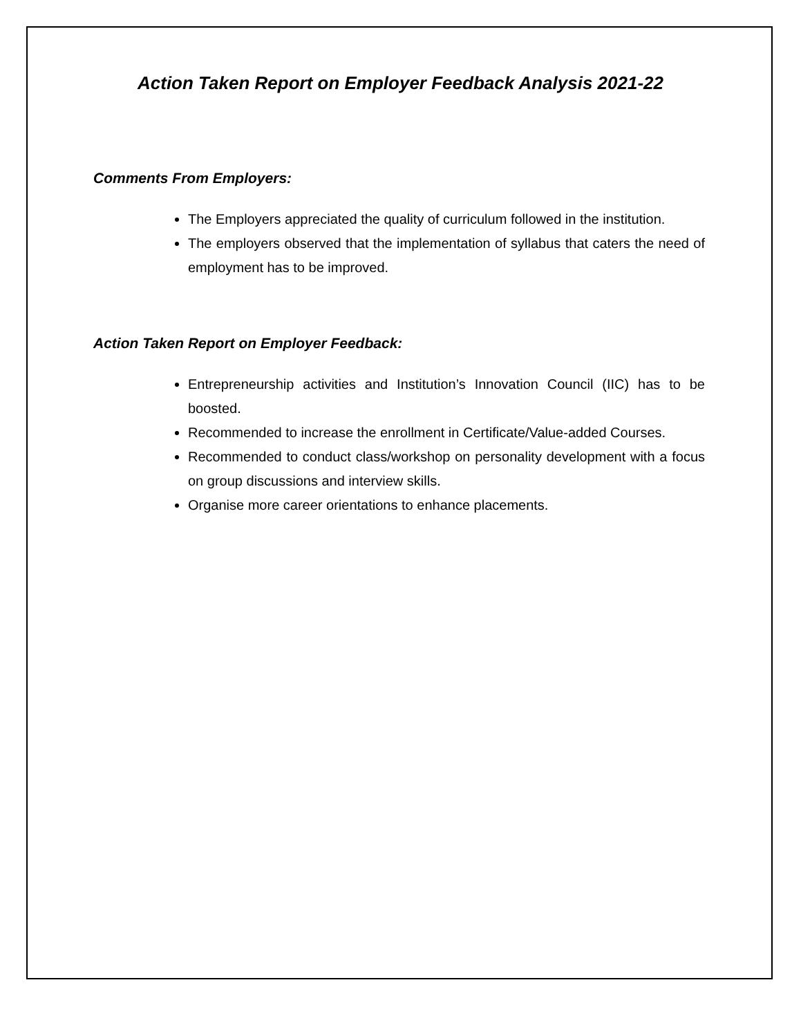Action Taken Report on Employer Feedback Analysis 2021-22
Comments From Employers:
The Employers appreciated the quality of curriculum followed in the institution.
The employers observed that the implementation of syllabus that caters the need of employment has to be improved.
Action Taken Report on Employer Feedback:
Entrepreneurship activities and Institution’s Innovation Council (IIC) has to be boosted.
Recommended to increase the enrollment in Certificate/Value-added Courses.
Recommended to conduct class/workshop on personality development with a focus on group discussions and interview skills.
Organise more career orientations to enhance placements.